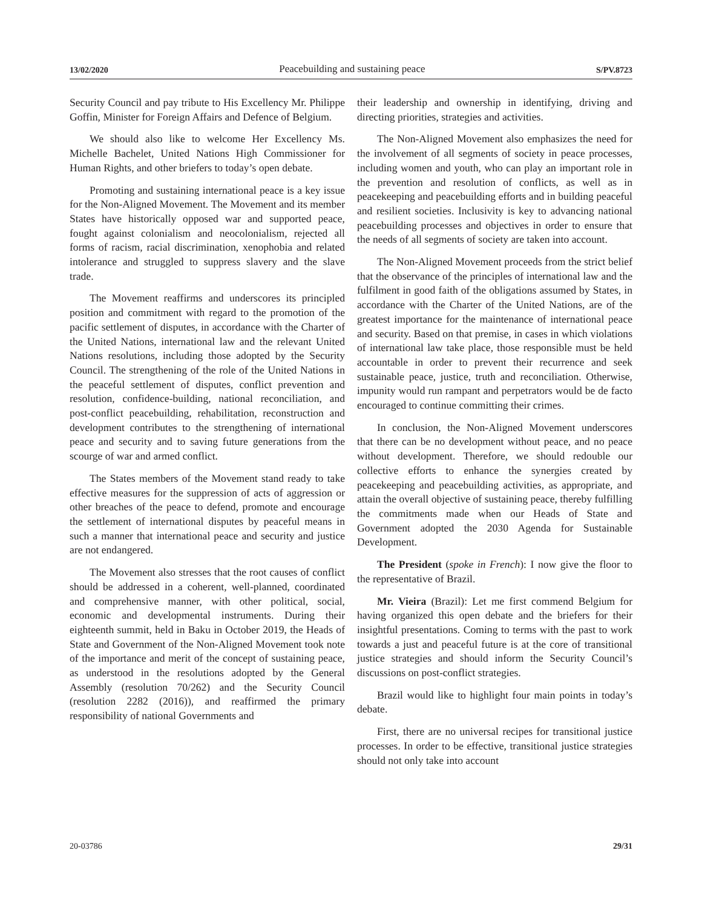13/02/2020 Peacebuilding and sustaining peace S/PV.8723
Security Council and pay tribute to His Excellency Mr. Philippe Goffin, Minister for Foreign Affairs and Defence of Belgium.
We should also like to welcome Her Excellency Ms. Michelle Bachelet, United Nations High Commissioner for Human Rights, and other briefers to today’s open debate.
Promoting and sustaining international peace is a key issue for the Non-Aligned Movement. The Movement and its member States have historically opposed war and supported peace, fought against colonialism and neocolonialism, rejected all forms of racism, racial discrimination, xenophobia and related intolerance and struggled to suppress slavery and the slave trade.
The Movement reaffirms and underscores its principled position and commitment with regard to the promotion of the pacific settlement of disputes, in accordance with the Charter of the United Nations, international law and the relevant United Nations resolutions, including those adopted by the Security Council. The strengthening of the role of the United Nations in the peaceful settlement of disputes, conflict prevention and resolution, confidence-building, national reconciliation, and post-conflict peacebuilding, rehabilitation, reconstruction and development contributes to the strengthening of international peace and security and to saving future generations from the scourge of war and armed conflict.
The States members of the Movement stand ready to take effective measures for the suppression of acts of aggression or other breaches of the peace to defend, promote and encourage the settlement of international disputes by peaceful means in such a manner that international peace and security and justice are not endangered.
The Movement also stresses that the root causes of conflict should be addressed in a coherent, well-planned, coordinated and comprehensive manner, with other political, social, economic and developmental instruments. During their eighteenth summit, held in Baku in October 2019, the Heads of State and Government of the Non-Aligned Movement took note of the importance and merit of the concept of sustaining peace, as understood in the resolutions adopted by the General Assembly (resolution 70/262) and the Security Council (resolution 2282 (2016)), and reaffirmed the primary responsibility of national Governments and
their leadership and ownership in identifying, driving and directing priorities, strategies and activities.
The Non-Aligned Movement also emphasizes the need for the involvement of all segments of society in peace processes, including women and youth, who can play an important role in the prevention and resolution of conflicts, as well as in peacekeeping and peacebuilding efforts and in building peaceful and resilient societies. Inclusivity is key to advancing national peacebuilding processes and objectives in order to ensure that the needs of all segments of society are taken into account.
The Non-Aligned Movement proceeds from the strict belief that the observance of the principles of international law and the fulfilment in good faith of the obligations assumed by States, in accordance with the Charter of the United Nations, are of the greatest importance for the maintenance of international peace and security. Based on that premise, in cases in which violations of international law take place, those responsible must be held accountable in order to prevent their recurrence and seek sustainable peace, justice, truth and reconciliation. Otherwise, impunity would run rampant and perpetrators would be de facto encouraged to continue committing their crimes.
In conclusion, the Non-Aligned Movement underscores that there can be no development without peace, and no peace without development. Therefore, we should redouble our collective efforts to enhance the synergies created by peacekeeping and peacebuilding activities, as appropriate, and attain the overall objective of sustaining peace, thereby fulfilling the commitments made when our Heads of State and Government adopted the 2030 Agenda for Sustainable Development.
The President (spoke in French): I now give the floor to the representative of Brazil.
Mr. Vieira (Brazil): Let me first commend Belgium for having organized this open debate and the briefers for their insightful presentations. Coming to terms with the past to work towards a just and peaceful future is at the core of transitional justice strategies and should inform the Security Council’s discussions on post-conflict strategies.
Brazil would like to highlight four main points in today’s debate.
First, there are no universal recipes for transitional justice processes. In order to be effective, transitional justice strategies should not only take into account
20-03786 29/31